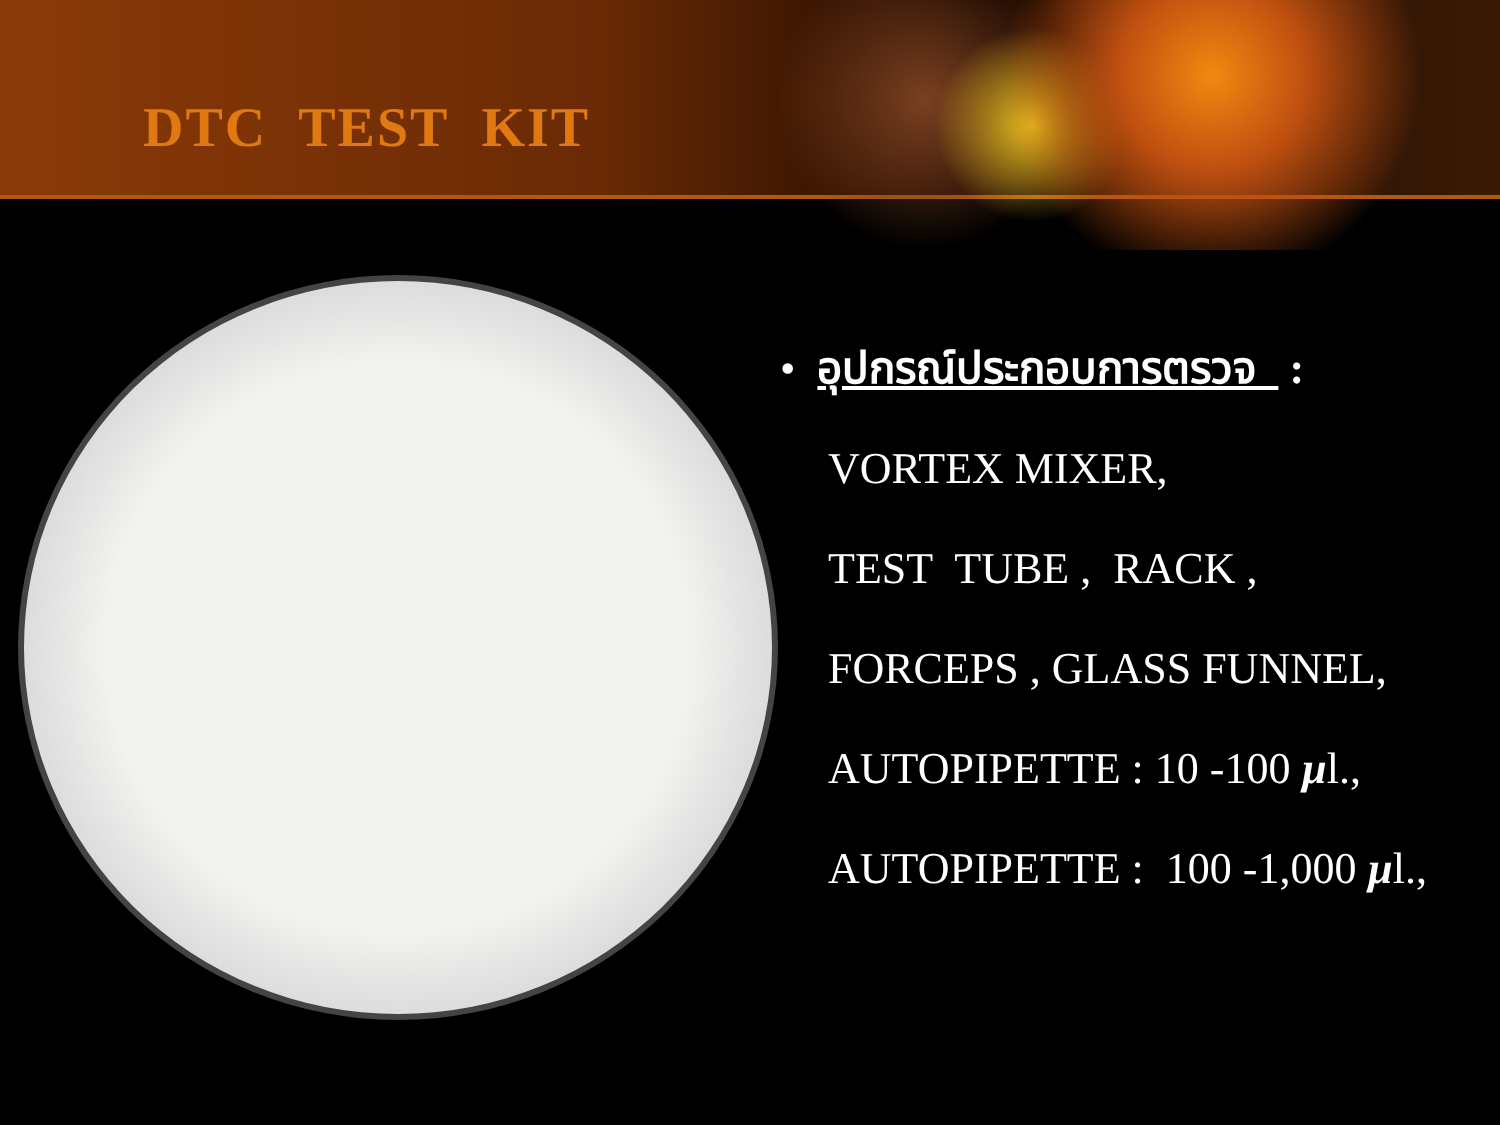DTC TEST KIT
• อุปกรณ์ประกอบการตรวจ :
VORTEX MIXER,
TEST TUBE , RACK ,
FORCEPS , GLASS FUNNEL,
AUTOPIPETTE : 10 -100 µl.,
AUTOPIPETTE : 100 -1,000 µl.,